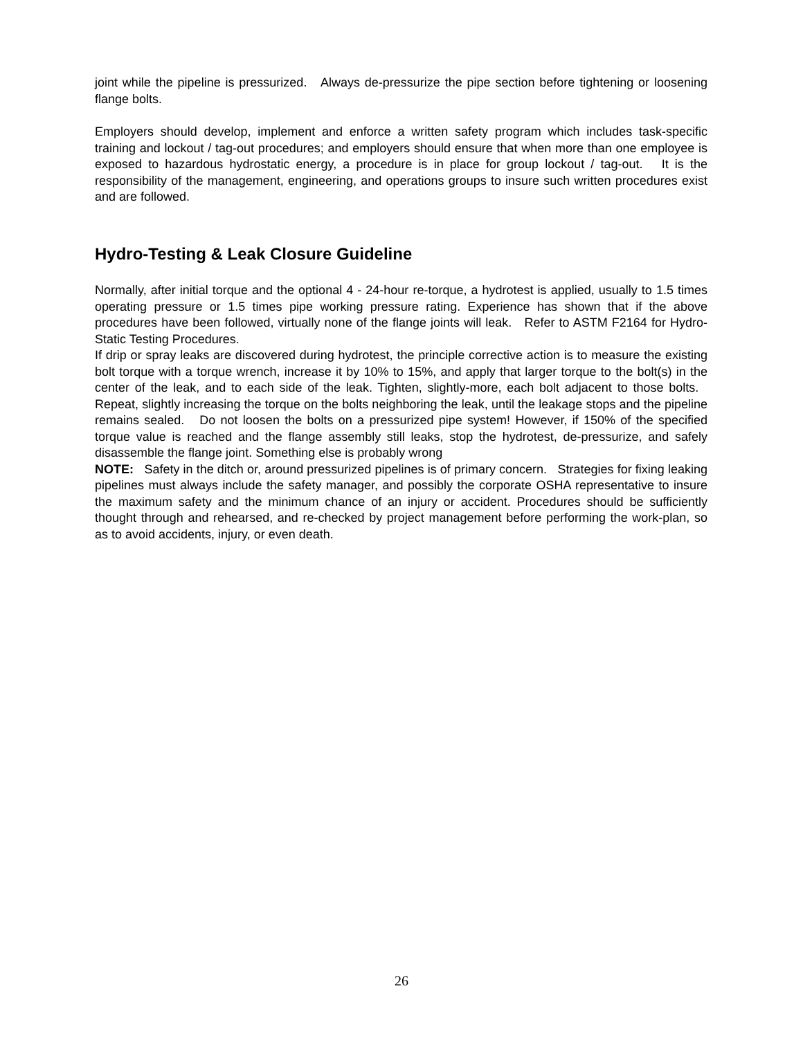joint while the pipeline is pressurized. Always de-pressurize the pipe section before tightening or loosening flange bolts.
Employers should develop, implement and enforce a written safety program which includes task-specific training and lockout / tag-out procedures; and employers should ensure that when more than one employee is exposed to hazardous hydrostatic energy, a procedure is in place for group lockout / tag-out. It is the responsibility of the management, engineering, and operations groups to insure such written procedures exist and are followed.
Hydro-Testing & Leak Closure Guideline
Normally, after initial torque and the optional 4 - 24-hour re-torque, a hydrotest is applied, usually to 1.5 times operating pressure or 1.5 times pipe working pressure rating. Experience has shown that if the above procedures have been followed, virtually none of the flange joints will leak. Refer to ASTM F2164 for Hydro-Static Testing Procedures.
If drip or spray leaks are discovered during hydrotest, the principle corrective action is to measure the existing bolt torque with a torque wrench, increase it by 10% to 15%, and apply that larger torque to the bolt(s) in the center of the leak, and to each side of the leak. Tighten, slightly-more, each bolt adjacent to those bolts. Repeat, slightly increasing the torque on the bolts neighboring the leak, until the leakage stops and the pipeline remains sealed. Do not loosen the bolts on a pressurized pipe system! However, if 150% of the specified torque value is reached and the flange assembly still leaks, stop the hydrotest, de-pressurize, and safely disassemble the flange joint. Something else is probably wrong
NOTE: Safety in the ditch or, around pressurized pipelines is of primary concern. Strategies for fixing leaking pipelines must always include the safety manager, and possibly the corporate OSHA representative to insure the maximum safety and the minimum chance of an injury or accident. Procedures should be sufficiently thought through and rehearsed, and re-checked by project management before performing the work-plan, so as to avoid accidents, injury, or even death.
26